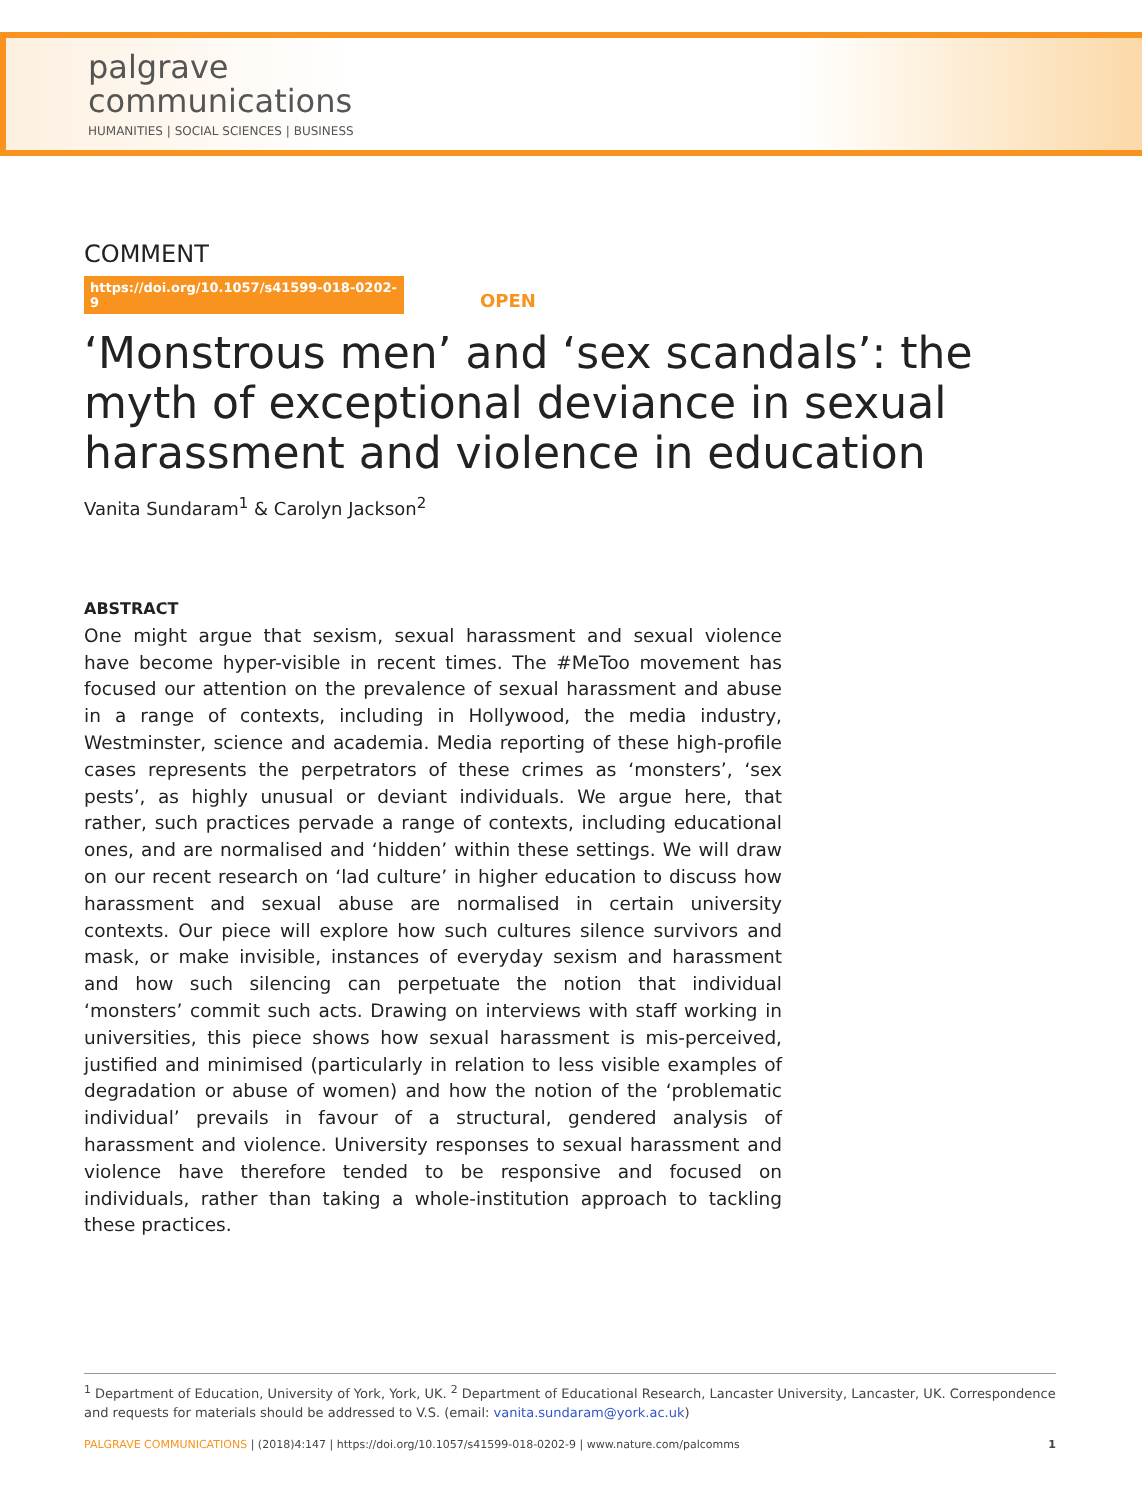palgrave
communications
HUMANITIES | SOCIAL SCIENCES | BUSINESS
COMMENT
https://doi.org/10.1057/s41599-018-0202-9 OPEN
‘Monstrous men’ and ‘sex scandals’: the myth of exceptional deviance in sexual harassment and violence in education
Vanita Sundaram<sup>1</sup> & Carolyn Jackson<sup>2</sup>
ABSTRACT
One might argue that sexism, sexual harassment and sexual violence have become hyper-visible in recent times. The #MeToo movement has focused our attention on the prevalence of sexual harassment and abuse in a range of contexts, including in Hollywood, the media industry, Westminster, science and academia. Media reporting of these high-profile cases represents the perpetrators of these crimes as ‘monsters’, ‘sex pests’, as highly unusual or deviant individuals. We argue here, that rather, such practices pervade a range of contexts, including educational ones, and are normalised and ‘hidden’ within these settings. We will draw on our recent research on ‘lad culture’ in higher education to discuss how harassment and sexual abuse are normalised in certain university contexts. Our piece will explore how such cultures silence survivors and mask, or make invisible, instances of everyday sexism and harassment and how such silencing can perpetuate the notion that individual ‘monsters’ commit such acts. Drawing on interviews with staff working in universities, this piece shows how sexual harassment is mis-perceived, justified and minimised (particularly in relation to less visible examples of degradation or abuse of women) and how the notion of the ‘problematic individual’ prevails in favour of a structural, gendered analysis of harassment and violence. University responses to sexual harassment and violence have therefore tended to be responsive and focused on individuals, rather than taking a whole-institution approach to tackling these practices.
<sup>1</sup> Department of Education, University of York, York, UK. <sup>2</sup> Department of Educational Research, Lancaster University, Lancaster, UK. Correspondence and requests for materials should be addressed to V.S. (email: vanita.sundaram@york.ac.uk)
PALGRAVE COMMUNICATIONS | (2018)4:147 | https://doi.org/10.1057/s41599-018-0202-9 | www.nature.com/palcomms 1